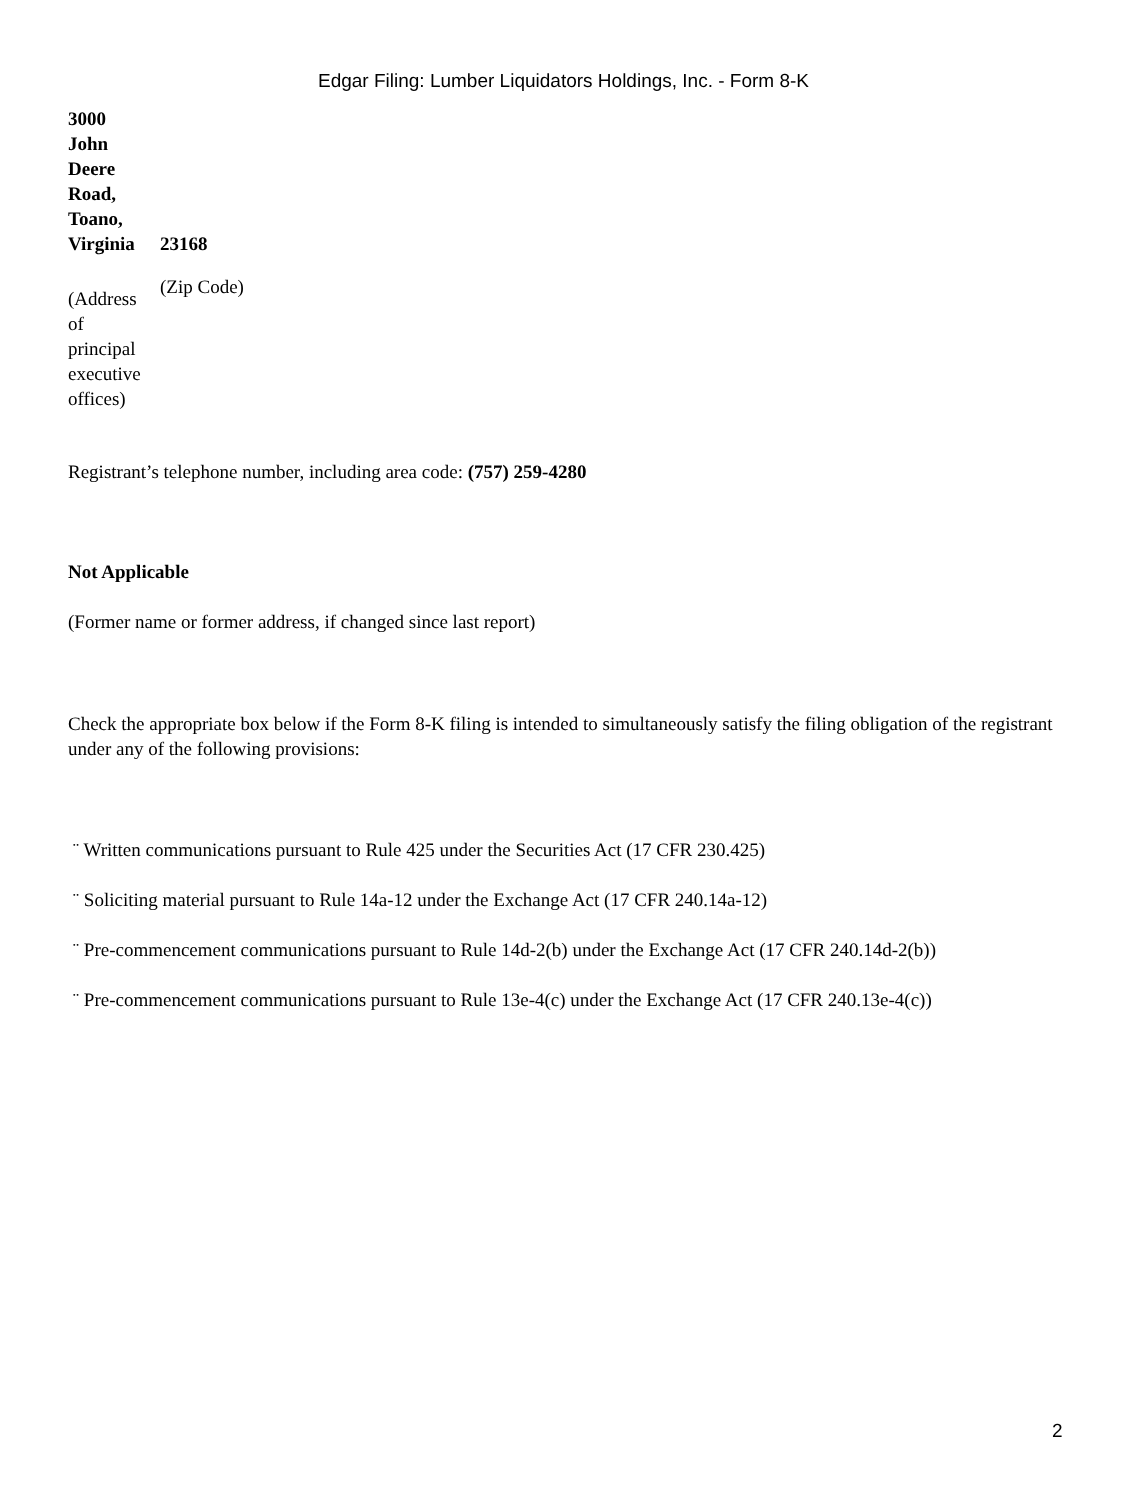Edgar Filing: Lumber Liquidators Holdings, Inc. - Form 8-K
| 3000 John Deere Road, Toano, Virginia | 23168 |
| (Address of principal executive offices) | (Zip Code) |
Registrant’s telephone number, including area code: (757) 259-4280
Not Applicable
(Former name or former address, if changed since last report)
Check the appropriate box below if the Form 8-K filing is intended to simultaneously satisfy the filing obligation of the registrant under any of the following provisions:
¨ Written communications pursuant to Rule 425 under the Securities Act (17 CFR 230.425)
¨ Soliciting material pursuant to Rule 14a-12 under the Exchange Act (17 CFR 240.14a-12)
¨ Pre-commencement communications pursuant to Rule 14d-2(b) under the Exchange Act (17 CFR 240.14d-2(b))
¨ Pre-commencement communications pursuant to Rule 13e-4(c) under the Exchange Act (17 CFR 240.13e-4(c))
2